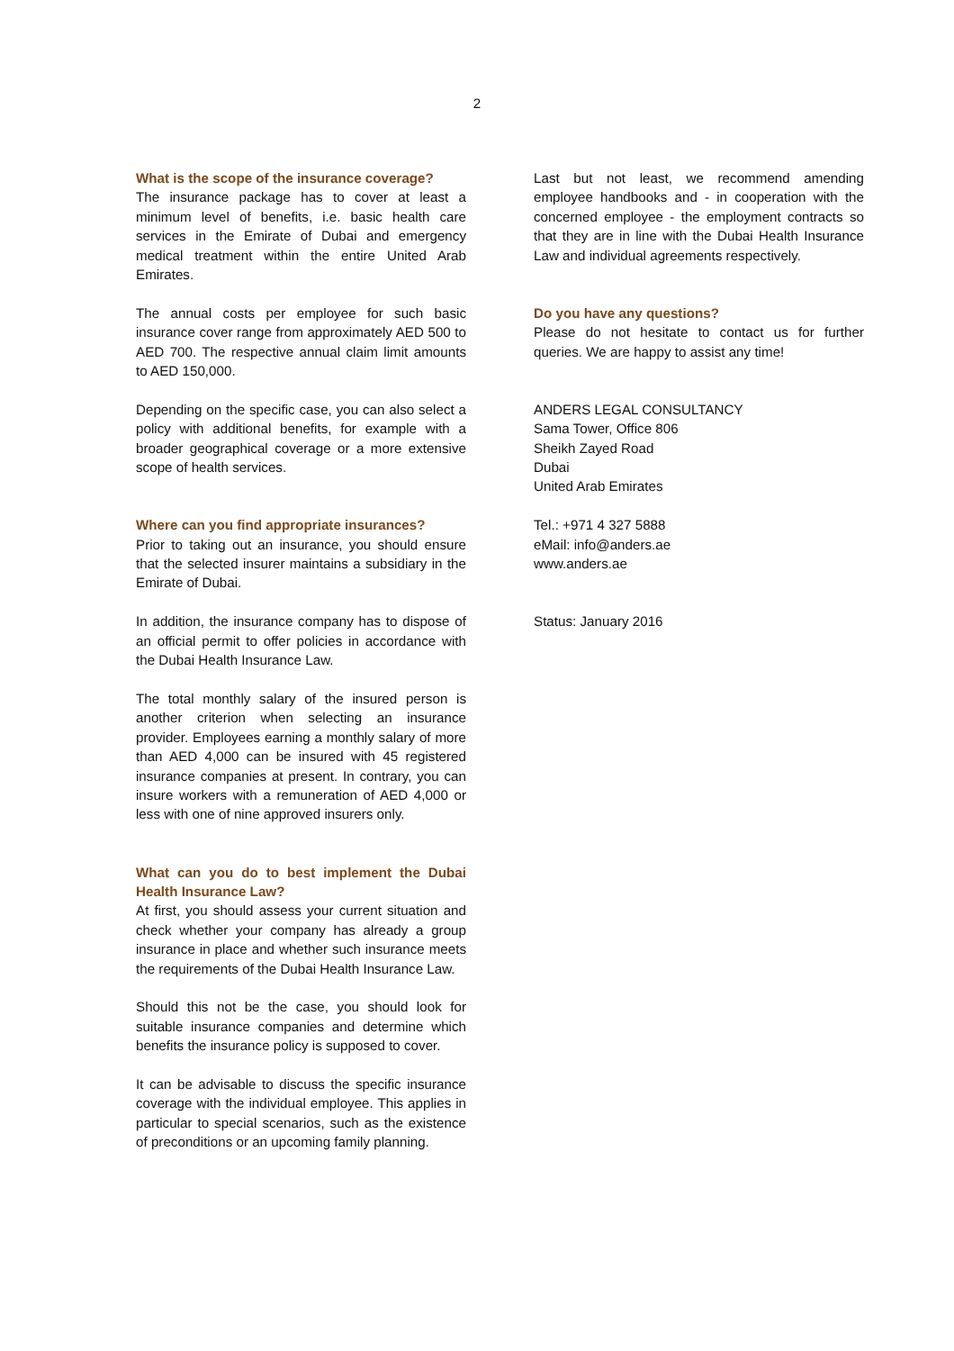2
What is the scope of the insurance coverage?
The insurance package has to cover at least a minimum level of benefits, i.e. basic health care services in the Emirate of Dubai and emergency medical treatment within the entire United Arab Emirates.
The annual costs per employee for such basic insurance cover range from approximately AED 500 to AED 700. The respective annual claim limit amounts to AED 150,000.
Depending on the specific case, you can also select a policy with additional benefits, for example with a broader geographical coverage or a more extensive scope of health services.
Where can you find appropriate insurances?
Prior to taking out an insurance, you should ensure that the selected insurer maintains a subsidiary in the Emirate of Dubai.
In addition, the insurance company has to dispose of an official permit to offer policies in accordance with the Dubai Health Insurance Law.
The total monthly salary of the insured person is another criterion when selecting an insurance provider. Employees earning a monthly salary of more than AED 4,000 can be insured with 45 registered insurance companies at present. In contrary, you can insure workers with a remuneration of AED 4,000 or less with one of nine approved insurers only.
What can you do to best implement the Dubai Health Insurance Law?
At first, you should assess your current situation and check whether your company has already a group insurance in place and whether such insurance meets the requirements of the Dubai Health Insurance Law.
Should this not be the case, you should look for suitable insurance companies and determine which benefits the insurance policy is supposed to cover.
It can be advisable to discuss the specific insurance coverage with the individual employee. This applies in particular to special scenarios, such as the existence of preconditions or an upcoming family planning.
Last but not least, we recommend amending employee handbooks and - in cooperation with the concerned employee - the employment contracts so that they are in line with the Dubai Health Insurance Law and individual agreements respectively.
Do you have any questions?
Please do not hesitate to contact us for further queries. We are happy to assist any time!
ANDERS LEGAL CONSULTANCY
Sama Tower, Office 806
Sheikh Zayed Road
Dubai
United Arab Emirates
Tel.: +971 4 327 5888
eMail: info@anders.ae
www.anders.ae
Status: January 2016